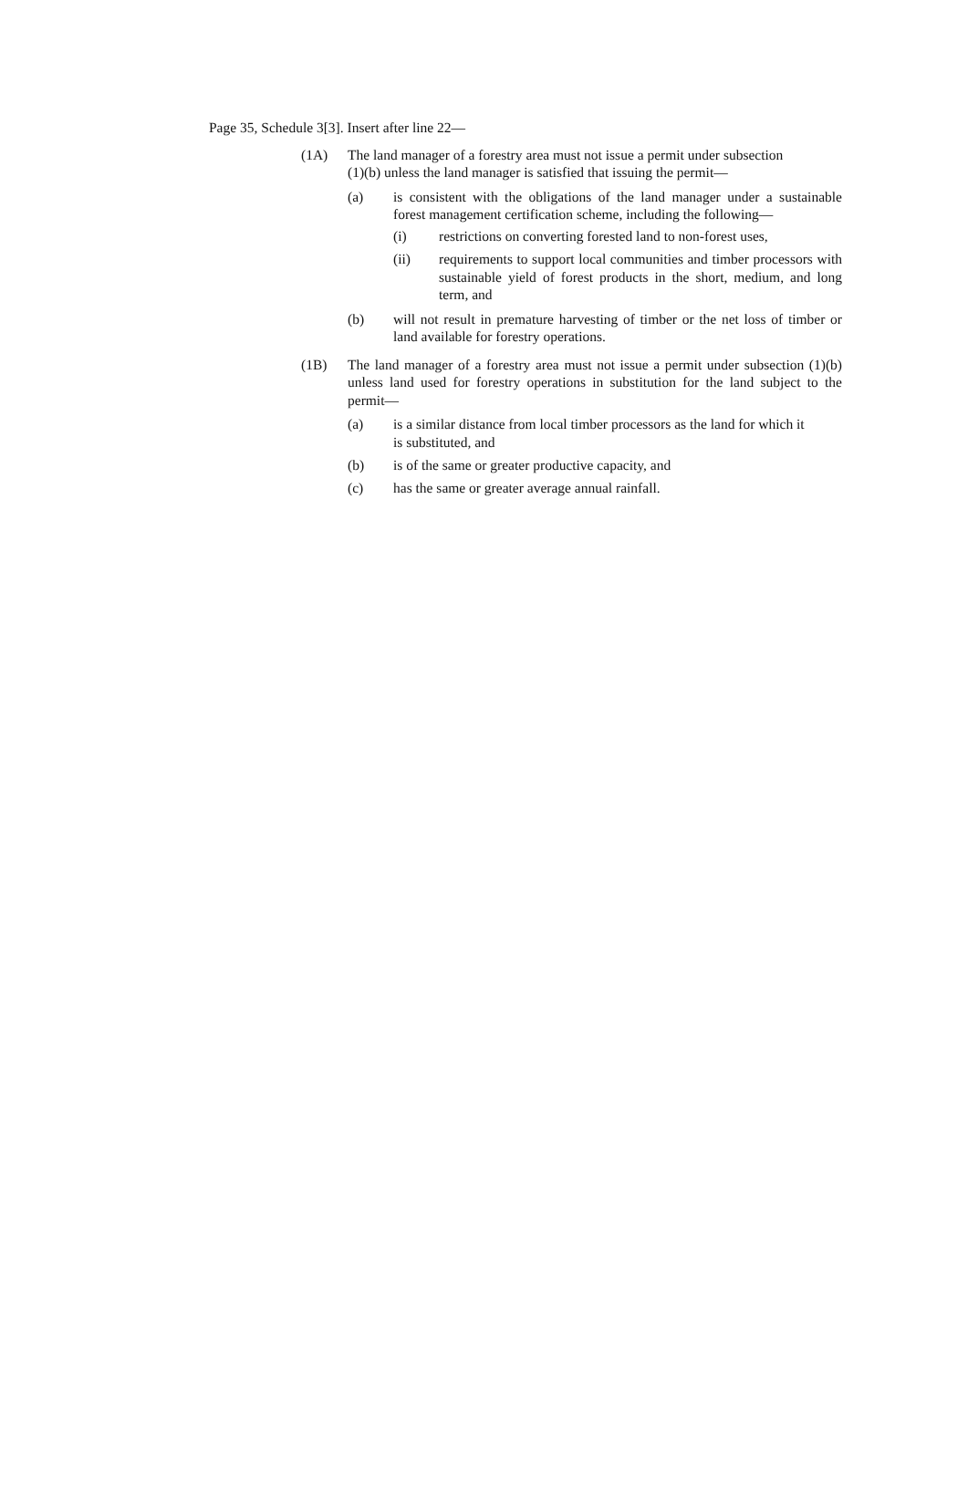Page 35, Schedule 3[3]. Insert after line 22—
(1A) The land manager of a forestry area must not issue a permit under subsection (1)(b) unless the land manager is satisfied that issuing the permit—
(a) is consistent with the obligations of the land manager under a sustainable forest management certification scheme, including the following—
(i) restrictions on converting forested land to non-forest uses,
(ii) requirements to support local communities and timber processors with sustainable yield of forest products in the short, medium, and long term, and
(b) will not result in premature harvesting of timber or the net loss of timber or land available for forestry operations.
(1B) The land manager of a forestry area must not issue a permit under subsection (1)(b) unless land used for forestry operations in substitution for the land subject to the permit—
(a) is a similar distance from local timber processors as the land for which it is substituted, and
(b) is of the same or greater productive capacity, and
(c) has the same or greater average annual rainfall.